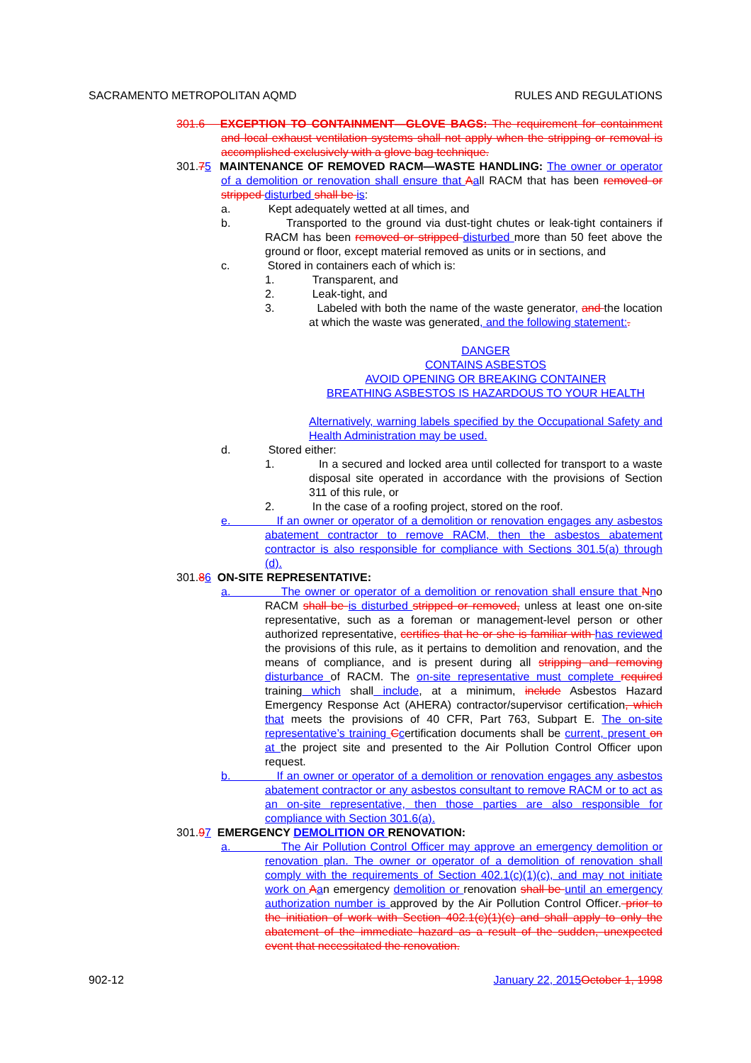SACRAMENTO METROPOLITAN AQMD RULES AND REGULATIONS
301.6 EXCEPTION TO CONTAINMENT—GLOVE BAGS: The requirement for containment and local exhaust ventilation systems shall not apply when the stripping or removal is accomplished exclusively with a glove bag technique.
301.75 MAINTENANCE OF REMOVED RACM—WASTE HANDLING: The owner or operator of a demolition or renovation shall ensure that Aall RACM that has been removed or stripped disturbed shall be is:
a. Kept adequately wetted at all times, and
b. Transported to the ground via dust-tight chutes or leak-tight containers if RACM has been removed or stripped disturbed more than 50 feet above the ground or floor, except material removed as units or in sections, and
c. Stored in containers each of which is:
1. Transparent, and
2. Leak-tight, and
3. Labeled with both the name of the waste generator, and the location at which the waste was generated, and the following statement:.
DANGER
CONTAINS ASBESTOS
AVOID OPENING OR BREAKING CONTAINER
BREATHING ASBESTOS IS HAZARDOUS TO YOUR HEALTH
Alternatively, warning labels specified by the Occupational Safety and Health Administration may be used.
d. Stored either:
1. In a secured and locked area until collected for transport to a waste disposal site operated in accordance with the provisions of Section 311 of this rule, or
2. In the case of a roofing project, stored on the roof.
e. If an owner or operator of a demolition or renovation engages any asbestos abatement contractor to remove RACM, then the asbestos abatement contractor is also responsible for compliance with Sections 301.5(a) through (d).
301.86 ON-SITE REPRESENTATIVE:
a. The owner or operator of a demolition or renovation shall ensure that Nno RACM shall be is disturbed stripped or removed, unless at least one on-site representative, such as a foreman or management-level person or other authorized representative, certifies that he or she is familiar with has reviewed the provisions of this rule, as it pertains to demolition and renovation, and the means of compliance, and is present during all stripping and removing disturbance of RACM. The on-site representative must complete required training which shall include, at a minimum, include Asbestos Hazard Emergency Response Act (AHERA) contractor/supervisor certification, which that meets the provisions of 40 CFR, Part 763, Subpart E. The on-site representative’s training Ccertification documents shall be current, present on at the project site and presented to the Air Pollution Control Officer upon request.
b. If an owner or operator of a demolition or renovation engages any asbestos abatement contractor or any asbestos consultant to remove RACM or to act as an on-site representative, then those parties are also responsible for compliance with Section 301.6(a).
301.97 EMERGENCY DEMOLITION OR RENOVATION:
a. The Air Pollution Control Officer may approve an emergency demolition or renovation plan. The owner or operator of a demolition of renovation shall comply with the requirements of Section 402.1(c)(1)(c), and may not initiate work on Aan emergency demolition or renovation shall be until an emergency authorization number is approved by the Air Pollution Control Officer. prior to the initiation of work with Section 402.1(c)(1)(c) and shall apply to only the abatement of the immediate hazard as a result of the sudden, unexpected event that necessitated the renovation.
902-12 January 22, 2015 October 1, 1998